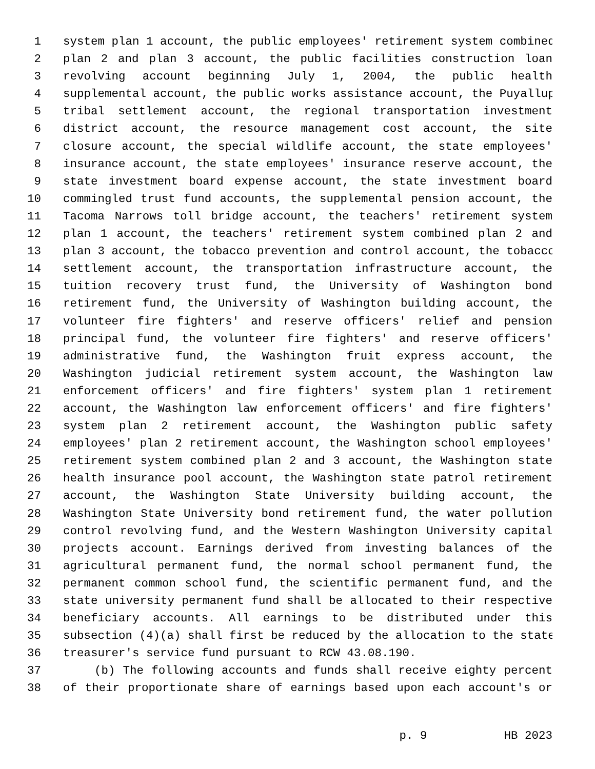1 system plan 1 account, the public employees' retirement system combined
2 plan 2 and plan 3 account, the public facilities construction loan
3 revolving account beginning July 1, 2004, the public health
4 supplemental account, the public works assistance account, the Puyallup
5 tribal settlement account, the regional transportation investment
6 district account, the resource management cost account, the site
7 closure account, the special wildlife account, the state employees'
8 insurance account, the state employees' insurance reserve account, the
9 state investment board expense account, the state investment board
10 commingled trust fund accounts, the supplemental pension account, the
11 Tacoma Narrows toll bridge account, the teachers' retirement system
12 plan 1 account, the teachers' retirement system combined plan 2 and
13 plan 3 account, the tobacco prevention and control account, the tobacco
14 settlement account, the transportation infrastructure account, the
15 tuition recovery trust fund, the University of Washington bond
16 retirement fund, the University of Washington building account, the
17 volunteer fire fighters' and reserve officers' relief and pension
18 principal fund, the volunteer fire fighters' and reserve officers'
19 administrative fund, the Washington fruit express account, the
20 Washington judicial retirement system account, the Washington law
21 enforcement officers' and fire fighters' system plan 1 retirement
22 account, the Washington law enforcement officers' and fire fighters'
23 system plan 2 retirement account, the Washington public safety
24 employees' plan 2 retirement account, the Washington school employees'
25 retirement system combined plan 2 and 3 account, the Washington state
26 health insurance pool account, the Washington state patrol retirement
27 account, the Washington State University building account, the
28 Washington State University bond retirement fund, the water pollution
29 control revolving fund, and the Western Washington University capital
30 projects account. Earnings derived from investing balances of the
31 agricultural permanent fund, the normal school permanent fund, the
32 permanent common school fund, the scientific permanent fund, and the
33 state university permanent fund shall be allocated to their respective
34 beneficiary accounts. All earnings to be distributed under this
35 subsection (4)(a) shall first be reduced by the allocation to the state
36 treasurer's service fund pursuant to RCW 43.08.190.
37 (b) The following accounts and funds shall receive eighty percent
38 of their proportionate share of earnings based upon each account's or
p. 9 HB 2023